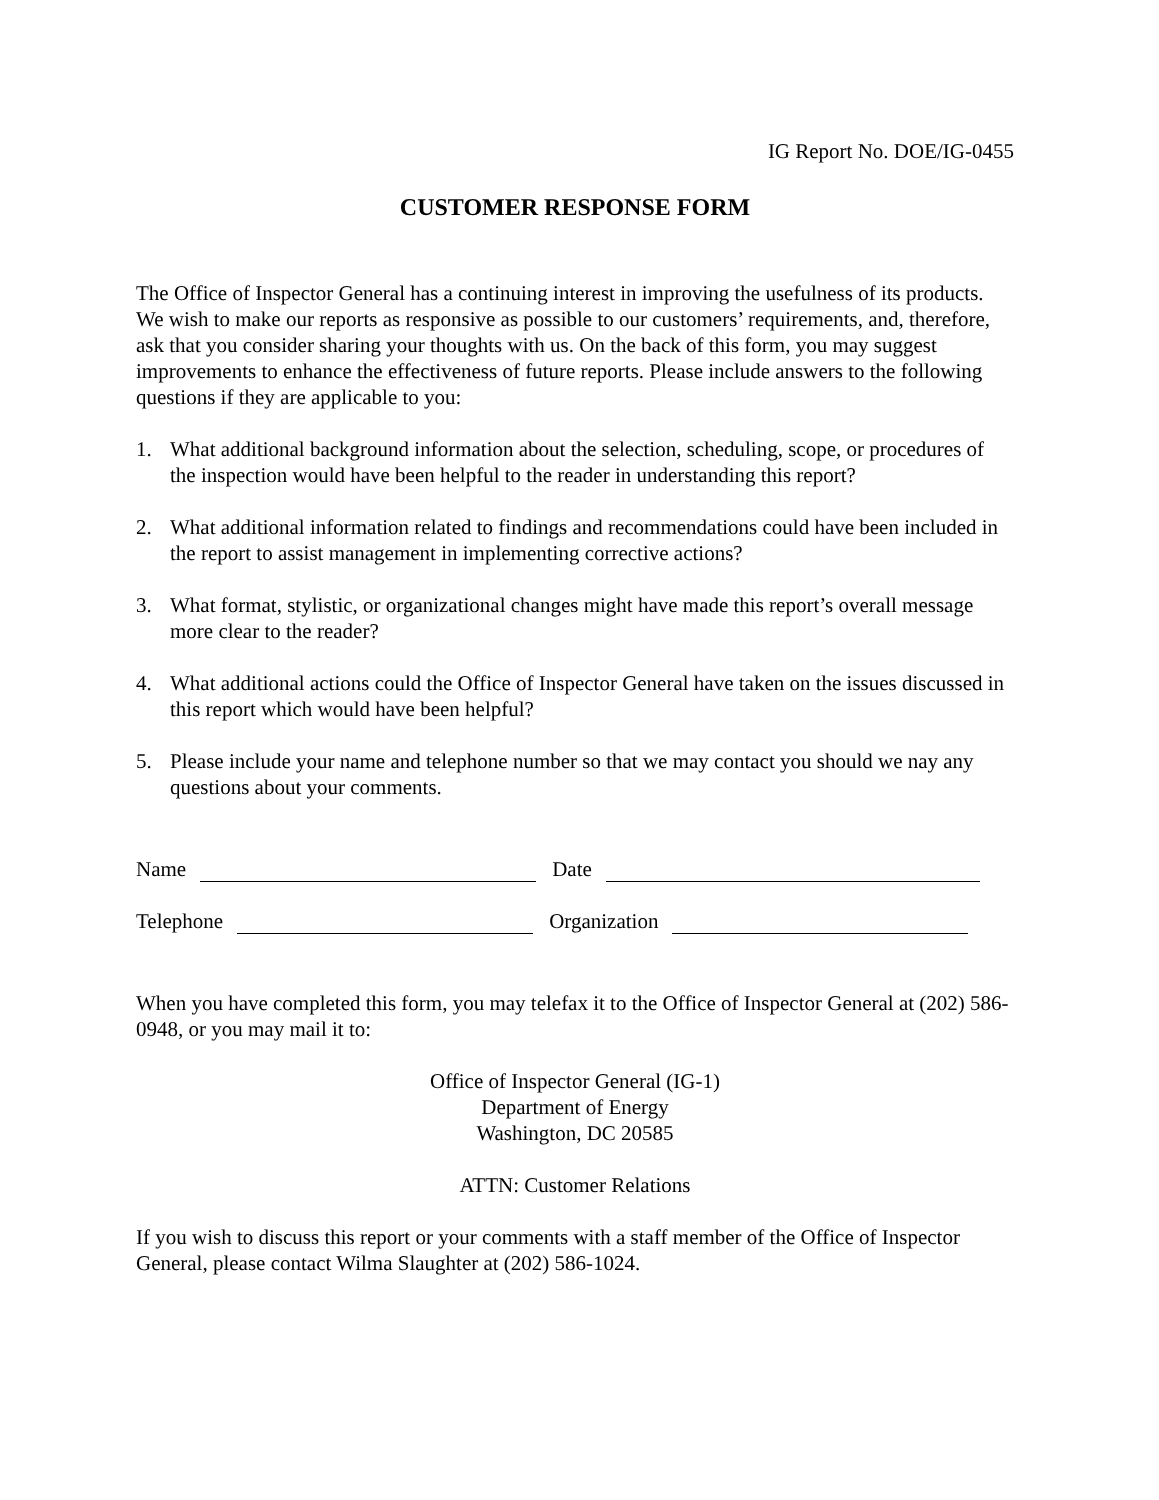IG Report No. DOE/IG-0455
CUSTOMER RESPONSE FORM
The Office of Inspector General has a continuing interest in improving the usefulness of its products. We wish to make our reports as responsive as possible to our customers’ requirements, and, therefore, ask that you consider sharing your thoughts with us. On the back of this form, you may suggest improvements to enhance the effectiveness of future reports. Please include answers to the following questions if they are applicable to you:
1. What additional background information about the selection, scheduling, scope, or procedures of the inspection would have been helpful to the reader in understanding this report?
2. What additional information related to findings and recommendations could have been included in the report to assist management in implementing corrective actions?
3. What format, stylistic, or organizational changes might have made this report’s overall message more clear to the reader?
4. What additional actions could the Office of Inspector General have taken on the issues discussed in this report which would have been helpful?
5. Please include your name and telephone number so that we may contact you should we nay any questions about your comments.
Name Date
Telephone Organization
When you have completed this form, you may telefax it to the Office of Inspector General at (202) 586-0948, or you may mail it to:
Office of Inspector General (IG-1)
Department of Energy
Washington, DC 20585
ATTN: Customer Relations
If you wish to discuss this report or your comments with a staff member of the Office of Inspector General, please contact Wilma Slaughter at (202) 586-1024.